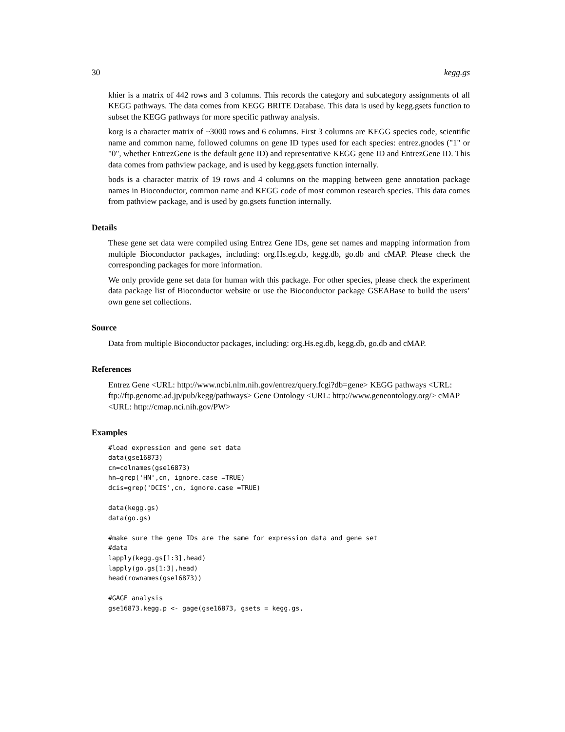30 kegg.gs
khier is a matrix of 442 rows and 3 columns. This records the category and subcategory assignments of all KEGG pathways. The data comes from KEGG BRITE Database. This data is used by kegg.gsets function to subset the KEGG pathways for more specific pathway analysis.
korg is a character matrix of ~3000 rows and 6 columns. First 3 columns are KEGG species code, scientific name and common name, followed columns on gene ID types used for each species: entrez.gnodes ("1" or "0", whether EntrezGene is the default gene ID) and representative KEGG gene ID and EntrezGene ID. This data comes from pathview package, and is used by kegg.gsets function internally.
bods is a character matrix of 19 rows and 4 columns on the mapping between gene annotation package names in Bioconductor, common name and KEGG code of most common research species. This data comes from pathview package, and is used by go.gsets function internally.
Details
These gene set data were compiled using Entrez Gene IDs, gene set names and mapping information from multiple Bioconductor packages, including: org.Hs.eg.db, kegg.db, go.db and cMAP. Please check the corresponding packages for more information.
We only provide gene set data for human with this package. For other species, please check the experiment data package list of Bioconductor website or use the Bioconductor package GSEABase to build the users’ own gene set collections.
Source
Data from multiple Bioconductor packages, including: org.Hs.eg.db, kegg.db, go.db and cMAP.
References
Entrez Gene <URL: http://www.ncbi.nlm.nih.gov/entrez/query.fcgi?db=gene> KEGG pathways <URL: ftp://ftp.genome.ad.jp/pub/kegg/pathways> Gene Ontology <URL: http://www.geneontology.org/> cMAP <URL: http://cmap.nci.nih.gov/PW>
Examples
#load expression and gene set data
data(gse16873)
cn=colnames(gse16873)
hn=grep('HN',cn, ignore.case =TRUE)
dcis=grep('DCIS',cn, ignore.case =TRUE)

data(kegg.gs)
data(go.gs)

#make sure the gene IDs are the same for expression data and gene set
#data
lapply(kegg.gs[1:3],head)
lapply(go.gs[1:3],head)
head(rownames(gse16873))

#GAGE analysis
gse16873.kegg.p <- gage(gse16873, gsets = kegg.gs,